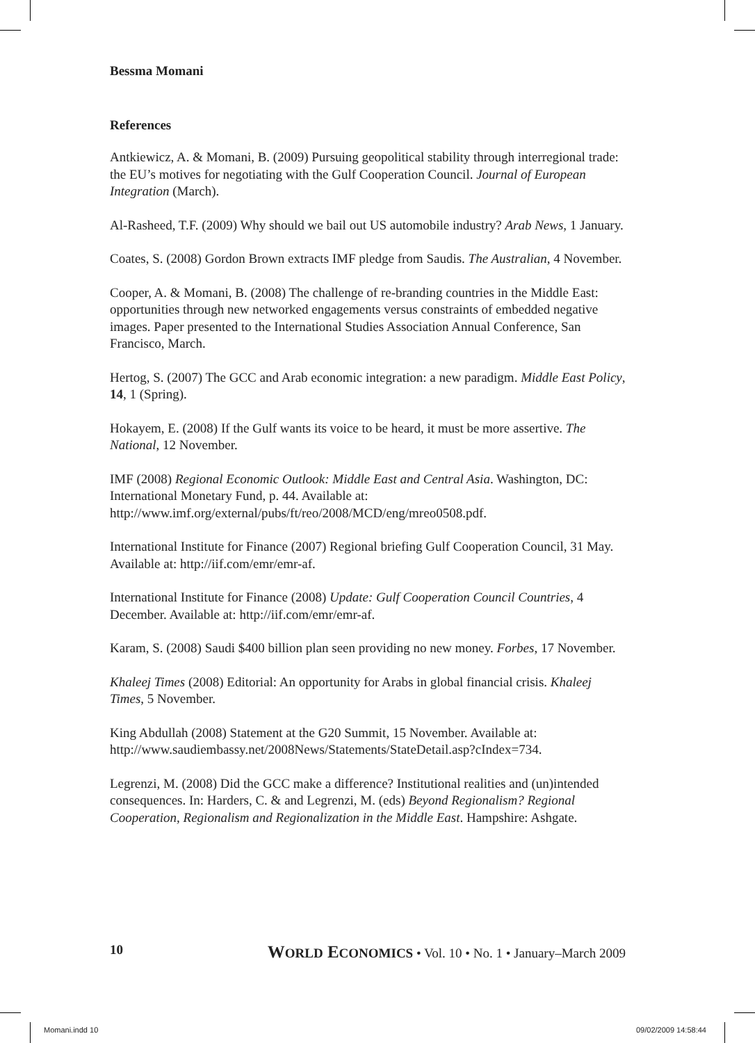Bessma Momani
References
Antkiewicz, A. & Momani, B. (2009) Pursuing geopolitical stability through interregional trade: the EU’s motives for negotiating with the Gulf Cooperation Council. Journal of European Integration (March).
Al-Rasheed, T.F. (2009) Why should we bail out US automobile industry? Arab News, 1 January.
Coates, S. (2008) Gordon Brown extracts IMF pledge from Saudis. The Australian, 4 November.
Cooper, A. & Momani, B. (2008) The challenge of re-branding countries in the Middle East: opportunities through new networked engagements versus constraints of embedded negative images. Paper presented to the International Studies Association Annual Conference, San Francisco, March.
Hertog, S. (2007) The GCC and Arab economic integration: a new paradigm. Middle East Policy, 14, 1 (Spring).
Hokayem, E. (2008) If the Gulf wants its voice to be heard, it must be more assertive. The National, 12 November.
IMF (2008) Regional Economic Outlook: Middle East and Central Asia. Washington, DC: International Monetary Fund, p. 44. Available at: http://www.imf.org/external/pubs/ft/reo/2008/MCD/eng/mreo0508.pdf.
International Institute for Finance (2007) Regional briefing Gulf Cooperation Council, 31 May. Available at: http://iif.com/emr/emr-af.
International Institute for Finance (2008) Update: Gulf Cooperation Council Countries, 4 December. Available at: http://iif.com/emr/emr-af.
Karam, S. (2008) Saudi $400 billion plan seen providing no new money. Forbes, 17 November.
Khaleej Times (2008) Editorial: An opportunity for Arabs in global financial crisis. Khaleej Times, 5 November.
King Abdullah (2008) Statement at the G20 Summit, 15 November. Available at: http://www.saudiembassy.net/2008News/Statements/StateDetail.asp?cIndex=734.
Legrenzi, M. (2008) Did the GCC make a difference? Institutional realities and (un)intended consequences. In: Harders, C. & and Legrenzi, M. (eds) Beyond Regionalism? Regional Cooperation, Regionalism and Regionalization in the Middle East. Hampshire: Ashgate.
10 WORLD ECONOMICS • Vol. 10 • No. 1 • January–March 2009
Momani.indd 10 09/02/2009 14:58:44